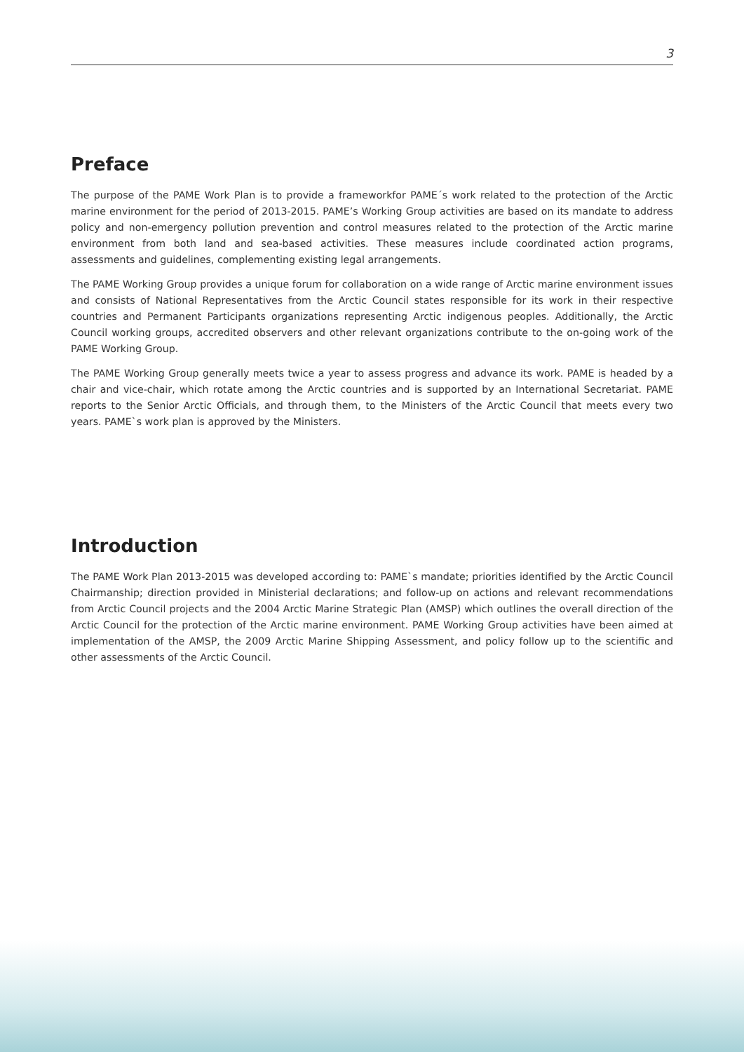3
Preface
The purpose of the PAME Work Plan is to provide a frameworkfor PAME´s work related to the protection of the Arctic marine environment for the period of 2013-2015. PAME’s Working Group activities are based on its mandate to address policy and non-emergency pollution prevention and control measures related to the protection of the Arctic marine environment from both land and sea-based activities. These measures include coordinated action programs, assessments and guidelines, complementing existing legal arrangements.
The PAME Working Group provides a unique forum for collaboration on a wide range of Arctic marine environment issues and consists of National Representatives from the Arctic Council states responsible for its work in their respective countries and Permanent Participants organizations representing Arctic indigenous peoples. Additionally, the Arctic Council working groups, accredited observers and other relevant organizations contribute to the on-going work of the PAME Working Group.
The PAME Working Group generally meets twice a year to assess progress and advance its work. PAME is headed by a chair and vice-chair, which rotate among the Arctic countries and is supported by an International Secretariat. PAME reports to the Senior Arctic Officials, and through them, to the Ministers of the Arctic Council that meets every two years. PAME`s work plan is approved by the Ministers.
Introduction
The PAME Work Plan 2013-2015 was developed according to: PAME`s mandate; priorities identified by the Arctic Council Chairmanship; direction provided in Ministerial declarations; and follow-up on actions and relevant recommendations from Arctic Council projects and the 2004 Arctic Marine Strategic Plan (AMSP) which outlines the overall direction of the Arctic Council for the protection of the Arctic marine environment. PAME Working Group activities have been aimed at implementation of the AMSP, the 2009 Arctic Marine Shipping Assessment, and policy follow up to the scientific and other assessments of the Arctic Council.